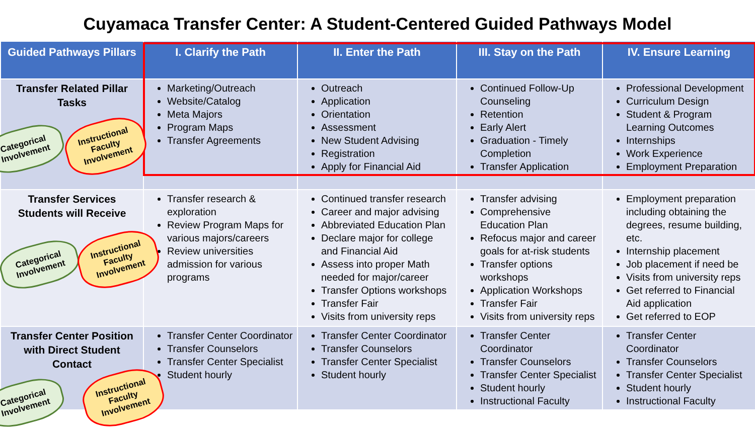Cuyamaca Transfer Center: A Student-Centered Guided Pathways Model
| Guided Pathways Pillars | I. Clarify the Path | II. Enter the Path | III. Stay on the Path | IV. Ensure Learning |
| --- | --- | --- | --- | --- |
| Transfer Related Pillar Tasks | Marketing/Outreach Website/Catalog Meta Majors Program Maps Transfer Agreements | Outreach Application Orientation Assessment New Student Advising Registration Apply for Financial Aid | Continued Follow-Up Counseling Retention Early Alert Graduation - Timely Completion Transfer Application | Professional Development Curriculum Design Student & Program Learning Outcomes Internships Work Experience Employment Preparation |
| Transfer Services Students will Receive | Transfer research & exploration Review Program Maps for various majors/careers Review universities admission for various programs | Continued transfer research Career and major advising Abbreviated Education Plan Declare major for college and Financial Aid Assess into proper Math needed for major/career Transfer Options workshops Transfer Fair Visits from university reps | Transfer advising Comprehensive Education Plan Refocus major and career goals for at-risk students Transfer options workshops Application Workshops Transfer Fair Visits from university reps | Employment preparation including obtaining the degrees, resume building, etc. Internship placement Job placement if need be Visits from university reps Get referred to Financial Aid application Get referred to EOP |
| Transfer Center Position with Direct Student Contact | Transfer Center Coordinator Transfer Counselors Transfer Center Specialist Student hourly | Transfer Center Coordinator Transfer Counselors Transfer Center Specialist Student hourly | Transfer Center Coordinator Transfer Counselors Transfer Center Specialist Student hourly Instructional Faculty | Transfer Center Coordinator Transfer Counselors Transfer Center Specialist Student hourly Instructional Faculty |
Categorical
Involvement
Instructional
Faculty
Involvement
Categorical
Involvement
Instructional
Faculty
Involvement
Categorical
Involvement
Instructional
Faculty
Involvement